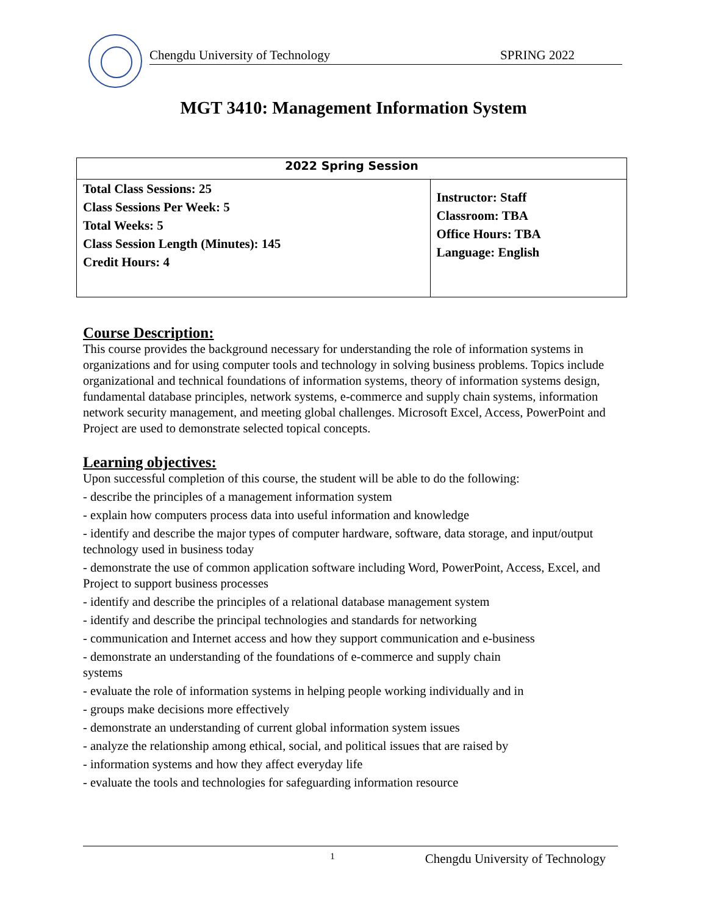Chengdu University of Technology SPRING 2022
MGT 3410: Management Information System
| 2022 Spring Session | |
| --- | --- |
| Total Class Sessions: 25 Class Sessions Per Week: 5 Total Weeks: 5 Class Session Length (Minutes): 145 Credit Hours: 4 | Instructor: Staff Classroom: TBA Office Hours: TBA Language: English |
Course Description:
This course provides the background necessary for understanding the role of information systems in organizations and for using computer tools and technology in solving business problems. Topics include organizational and technical foundations of information systems, theory of information systems design, fundamental database principles, network systems, e-commerce and supply chain systems, information network security management, and meeting global challenges. Microsoft Excel, Access, PowerPoint and Project are used to demonstrate selected topical concepts.
Learning objectives:
Upon successful completion of this course, the student will be able to do the following:
- describe the principles of a management information system
- explain how computers process data into useful information and knowledge
- identify and describe the major types of computer hardware, software, data storage, and input/output technology used in business today
- demonstrate the use of common application software including Word, PowerPoint, Access, Excel, and Project to support business processes
- identify and describe the principles of a relational database management system
- identify and describe the principal technologies and standards for networking
- communication and Internet access and how they support communication and e-business
- demonstrate an understanding of the foundations of e-commerce and supply chain
systems
- evaluate the role of information systems in helping people working individually and in
- groups make decisions more effectively
- demonstrate an understanding of current global information system issues
- analyze the relationship among ethical, social, and political issues that are raised by
- information systems and how they affect everyday life
- evaluate the tools and technologies for safeguarding information resource
1 Chengdu University of Technology